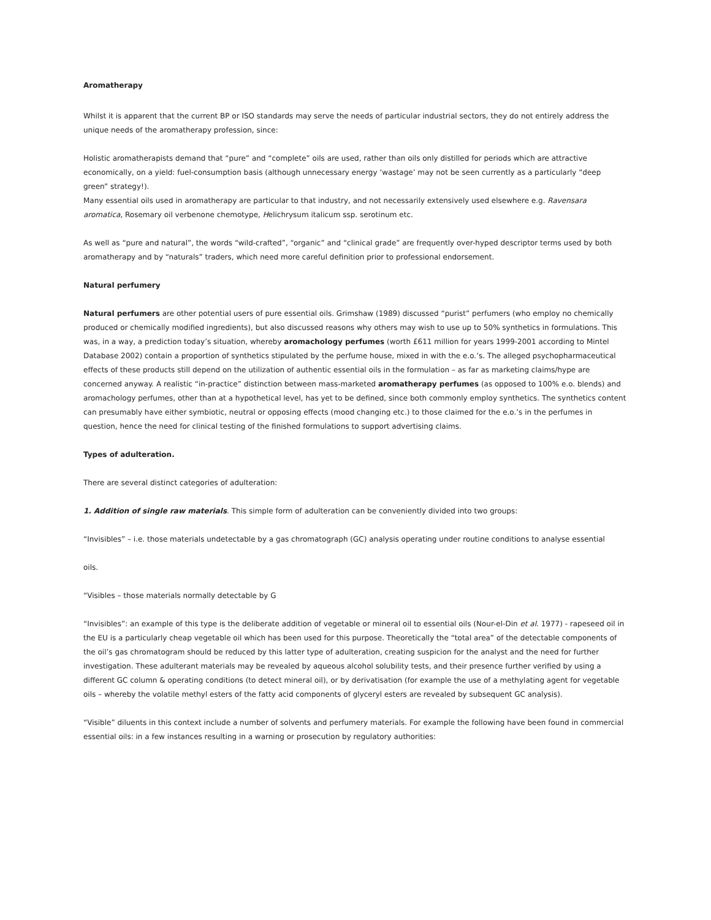Aromatherapy
Whilst it is apparent that the current BP or ISO standards may serve the needs of particular industrial sectors, they do not entirely address the unique needs of the aromatherapy profession, since:
Holistic aromatherapists demand that “pure” and “complete” oils are used, rather than oils only distilled for periods which are attractive economically, on a yield: fuel-consumption basis (although unnecessary energy ‘wastage’ may not be seen currently as a particularly “deep green” strategy!).
Many essential oils used in aromatherapy are particular to that industry, and not necessarily extensively used elsewhere e.g. Ravensara aromatica, Rosemary oil verbenone chemotype, Helichrysum italicum ssp. serotinum etc.
As well as “pure and natural”, the words “wild-crafted”, “organic” and “clinical grade” are frequently over-hyped descriptor terms used by both aromatherapy and by “naturals” traders, which need more careful definition prior to professional endorsement.
Natural perfumery
Natural perfumers are other potential users of pure essential oils. Grimshaw (1989) discussed “purist” perfumers (who employ no chemically produced or chemically modified ingredients), but also discussed reasons why others may wish to use up to 50% synthetics in formulations. This was, in a way, a prediction today’s situation, whereby aromachology perfumes (worth £611 million for years 1999-2001 according to Mintel Database 2002) contain a proportion of synthetics stipulated by the perfume house, mixed in with the e.o.’s. The alleged psychopharmaceutical effects of these products still depend on the utilization of authentic essential oils in the formulation – as far as marketing claims/hype are concerned anyway. A realistic “in-practice” distinction between mass-marketed aromatherapy perfumes (as opposed to 100% e.o. blends) and aromachology perfumes, other than at a hypothetical level, has yet to be defined, since both commonly employ synthetics. The synthetics content can presumably have either symbiotic, neutral or opposing effects (mood changing etc.) to those claimed for the e.o.’s in the perfumes in question, hence the need for clinical testing of the finished formulations to support advertising claims.
Types of adulteration.
There are several distinct categories of adulteration:
1. Addition of single raw materials. This simple form of adulteration can be conveniently divided into two groups:
“Invisibles” – i.e. those materials undetectable by a gas chromatograph (GC) analysis operating under routine conditions to analyse essential
oils.
“Visibles – those materials normally detectable by G
“Invisibles”: an example of this type is the deliberate addition of vegetable or mineral oil to essential oils (Nour-el-Din et al. 1977) - rapeseed oil in the EU is a particularly cheap vegetable oil which has been used for this purpose. Theoretically the “total area” of the detectable components of the oil’s gas chromatogram should be reduced by this latter type of adulteration, creating suspicion for the analyst and the need for further investigation. These adulterant materials may be revealed by aqueous alcohol solubility tests, and their presence further verified by using a different GC column & operating conditions (to detect mineral oil), or by derivatisation (for example the use of a methylating agent for vegetable oils – whereby the volatile methyl esters of the fatty acid components of glyceryl esters are revealed by subsequent GC analysis).
“Visible” diluents in this context include a number of solvents and perfumery materials. For example the following have been found in commercial essential oils: in a few instances resulting in a warning or prosecution by regulatory authorities: